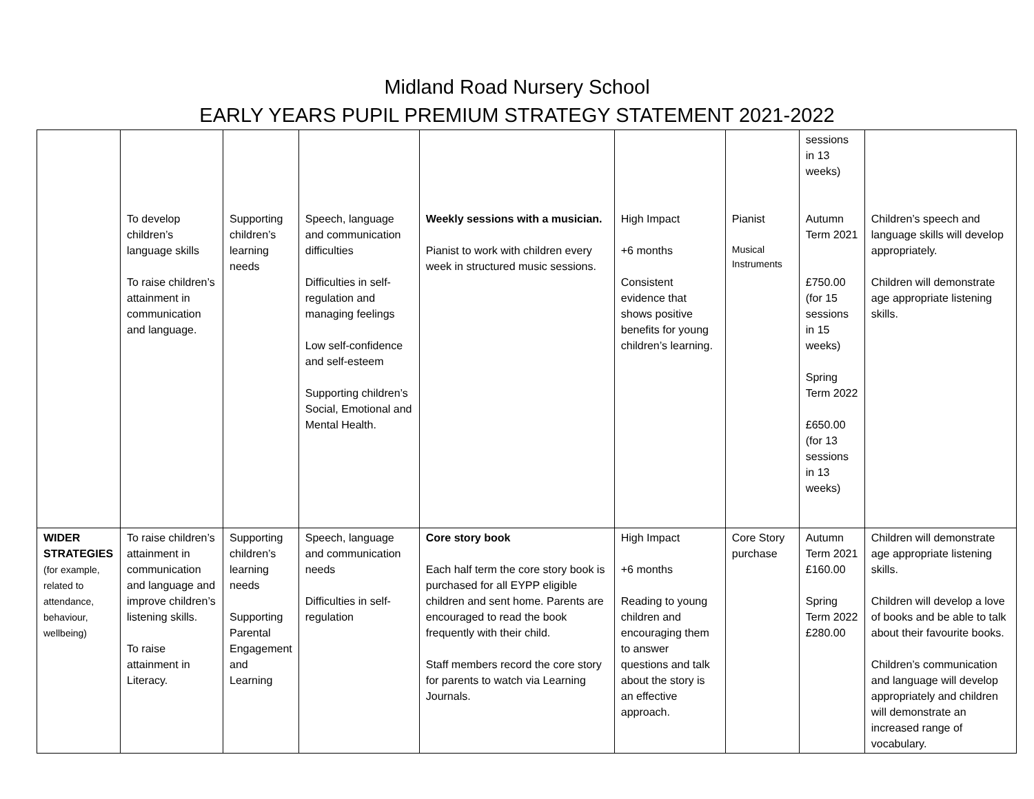Midland Road Nursery School
EARLY YEARS PUPIL PREMIUM STRATEGY STATEMENT 2021-2022
| | To develop children’s language skills To raise children’s attainment in communication and language. | Supporting children’s learning needs | Speech, language and communication difficulties Difficulties in self-regulation and managing feelings Low self-confidence and self-esteem Supporting children’s Social, Emotional and Mental Health. | Weekly sessions with a musician. Pianist to work with children every week in structured music sessions. | High Impact +6 months Consistent evidence that shows positive benefits for young children’s learning. | Pianist Musical Instruments | sessions in 13 weeks) Autumn Term 2021 £750.00 (for 15 sessions in 15 weeks) Spring Term 2022 £650.00 (for 13 sessions in 13 weeks) | Children’s speech and language skills will develop appropriately. Children will demonstrate age appropriate listening skills. |
| WIDER STRATEGIES (for example, related to attendance, behaviour, wellbeing) | To raise children’s attainment in communication and language and improve children’s listening skills. To raise attainment in Literacy. | Supporting children’s learning needs Supporting Parental Engagement and Learning | Speech, language and communication needs Difficulties in self-regulation | Core story book Each half term the core story book is purchased for all EYPP eligible children and sent home. Parents are encouraged to read the book frequently with their child. Staff members record the core story for parents to watch via Learning Journals. | High Impact +6 months Reading to young children and encouraging them to answer questions and talk about the story is an effective approach. | Core Story purchase | Autumn Term 2021 £160.00 Spring Term 2022 £280.00 | Children will demonstrate age appropriate listening skills. Children will develop a love of books and be able to talk about their favourite books. Children’s communication and language will develop appropriately and children will demonstrate an increased range of vocabulary. |